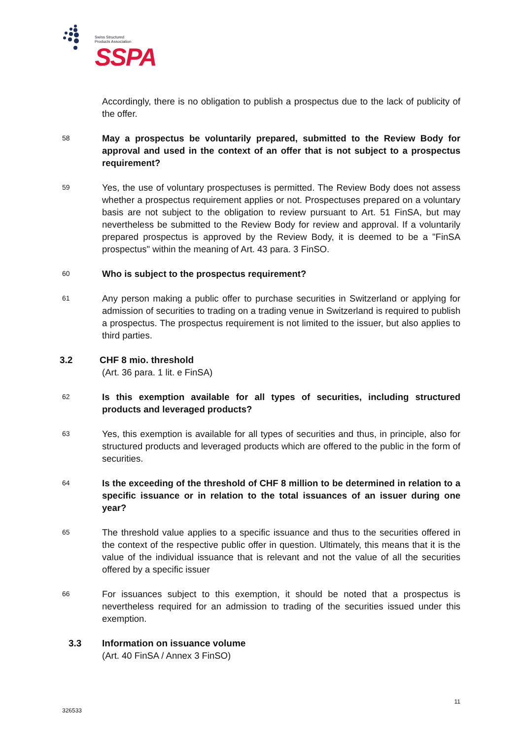Swiss Structured
Products Association
SSPA
Accordingly, there is no obligation to publish a prospectus due to the lack of publicity of the offer.
58
May a prospectus be voluntarily prepared, submitted to the Review Body for approval and used in the context of an offer that is not subject to a prospectus requirement?
59
Yes, the use of voluntary prospectuses is permitted. The Review Body does not assess whether a prospectus requirement applies or not. Prospectuses prepared on a voluntary basis are not subject to the obligation to review pursuant to Art. 51 FinSA, but may nevertheless be submitted to the Review Body for review and approval. If a voluntarily prepared prospectus is approved by the Review Body, it is deemed to be a "FinSA prospectus" within the meaning of Art. 43 para. 3 FinSO.
60
Who is subject to the prospectus requirement?
61
Any person making a public offer to purchase securities in Switzerland or applying for admission of securities to trading on a trading venue in Switzerland is required to publish a prospectus. The prospectus requirement is not limited to the issuer, but also applies to third parties.
3.2 CHF 8 mio. threshold
(Art. 36 para. 1 lit. e FinSA)
62
Is this exemption available for all types of securities, including structured products and leveraged products?
63
Yes, this exemption is available for all types of securities and thus, in principle, also for structured products and leveraged products which are offered to the public in the form of securities.
64
Is the exceeding of the threshold of CHF 8 million to be determined in relation to a specific issuance or in relation to the total issuances of an issuer during one year?
65
The threshold value applies to a specific issuance and thus to the securities offered in the context of the respective public offer in question. Ultimately, this means that it is the value of the individual issuance that is relevant and not the value of all the securities offered by a specific issuer
66
For issuances subject to this exemption, it should be noted that a prospectus is nevertheless required for an admission to trading of the securities issued under this exemption.
3.3 Information on issuance volume
(Art. 40 FinSA / Annex 3 FinSO)
11
326533